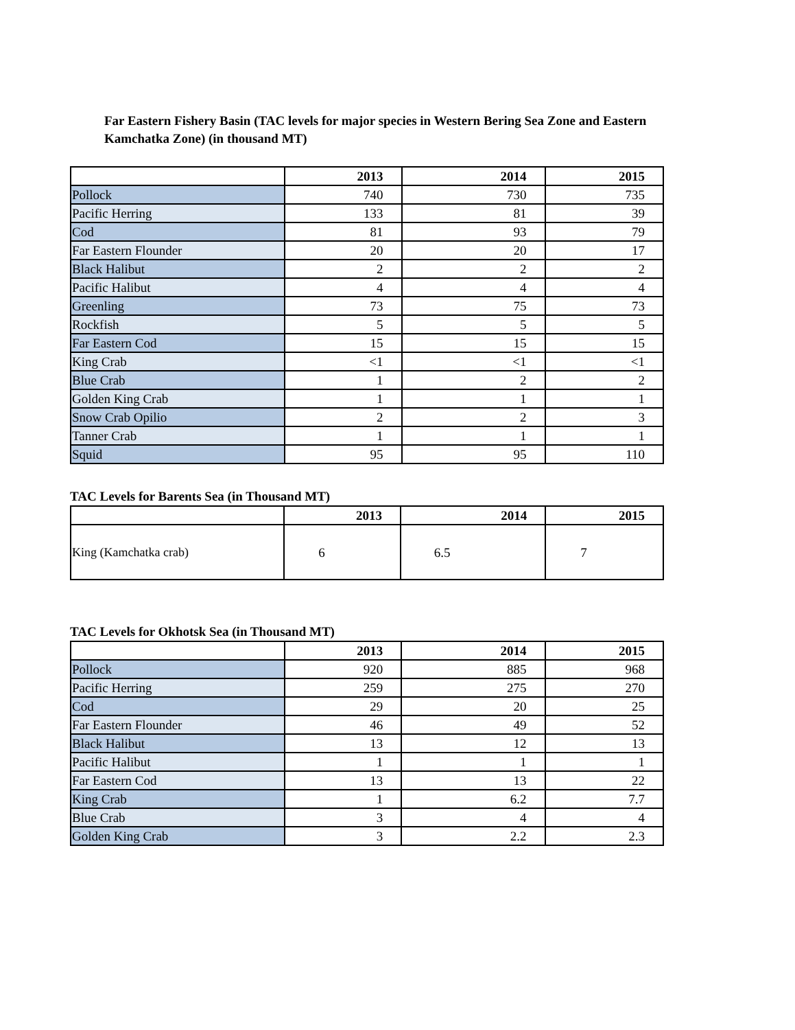Far Eastern Fishery Basin (TAC levels for major species in Western Bering Sea Zone and Eastern Kamchatka Zone) (in thousand MT)
| | 2013 | 2014 | 2015 |
| --- | --- | --- | --- |
| Pollock | 740 | 730 | 735 |
| Pacific Herring | 133 | 81 | 39 |
| Cod | 81 | 93 | 79 |
| Far Eastern Flounder | 20 | 20 | 17 |
| Black Halibut | 2 | 2 | 2 |
| Pacific Halibut | 4 | 4 | 4 |
| Greenling | 73 | 75 | 73 |
| Rockfish | 5 | 5 | 5 |
| Far Eastern Cod | 15 | 15 | 15 |
| King Crab | <1 | <1 | <1 |
| Blue Crab | 1 | 2 | 2 |
| Golden King Crab | 1 | 1 | 1 |
| Snow Crab Opilio | 2 | 2 | 3 |
| Tanner Crab | 1 | 1 | 1 |
| Squid | 95 | 95 | 110 |
TAC Levels for Barents Sea (in Thousand MT)
| | 2013 | 2014 | 2015 |
| --- | --- | --- | --- |
| King (Kamchatka crab) | 6 | 6.5 | 7 |
TAC Levels for Okhotsk Sea (in Thousand MT)
| | 2013 | 2014 | 2015 |
| --- | --- | --- | --- |
| Pollock | 920 | 885 | 968 |
| Pacific Herring | 259 | 275 | 270 |
| Cod | 29 | 20 | 25 |
| Far Eastern Flounder | 46 | 49 | 52 |
| Black Halibut | 13 | 12 | 13 |
| Pacific Halibut | 1 | 1 | 1 |
| Far Eastern Cod | 13 | 13 | 22 |
| King Crab | 1 | 6.2 | 7.7 |
| Blue Crab | 3 | 4 | 4 |
| Golden King Crab | 3 | 2.2 | 2.3 |